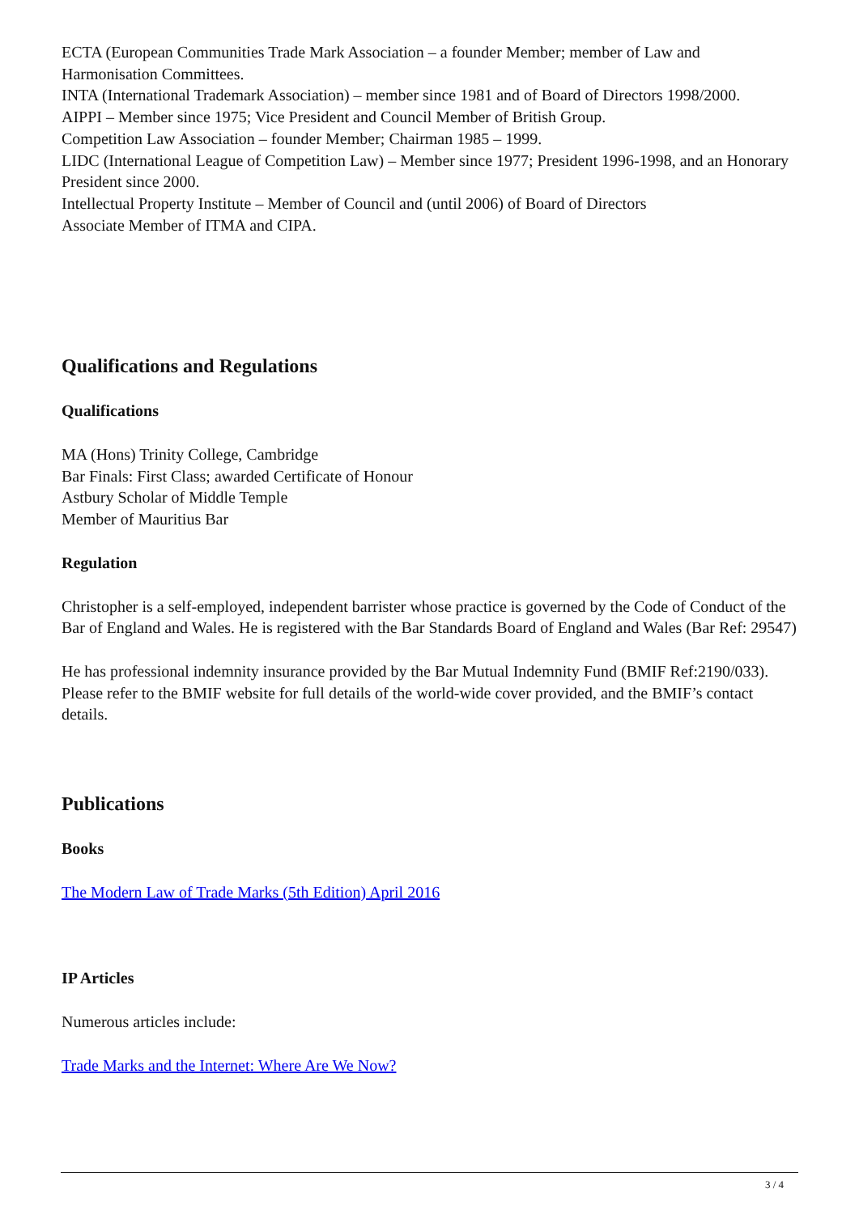ECTA (European Communities Trade Mark Association – a founder Member; member of Law and Harmonisation Committees.
INTA (International Trademark Association) – member since 1981 and of Board of Directors 1998/2000.
AIPPI – Member since 1975; Vice President and Council Member of British Group.
Competition Law Association – founder Member; Chairman 1985 – 1999.
LIDC (International League of Competition Law) – Member since 1977; President 1996-1998, and an Honorary President since 2000.
Intellectual Property Institute – Member of Council and (until 2006) of Board of Directors
Associate Member of ITMA and CIPA.
Qualifications and Regulations
Qualifications
MA (Hons) Trinity College, Cambridge
Bar Finals: First Class; awarded Certificate of Honour
Astbury Scholar of Middle Temple
Member of Mauritius Bar
Regulation
Christopher is a self-employed, independent barrister whose practice is governed by the Code of Conduct of the Bar of England and Wales. He is registered with the Bar Standards Board of England and Wales (Bar Ref: 29547)
He has professional indemnity insurance provided by the Bar Mutual Indemnity Fund (BMIF Ref:2190/033). Please refer to the BMIF website for full details of the world-wide cover provided, and the BMIF’s contact details.
Publications
Books
The Modern Law of Trade Marks (5th Edition) April 2016
IP Articles
Numerous articles include:
Trade Marks and the Internet: Where Are We Now?
3 / 4